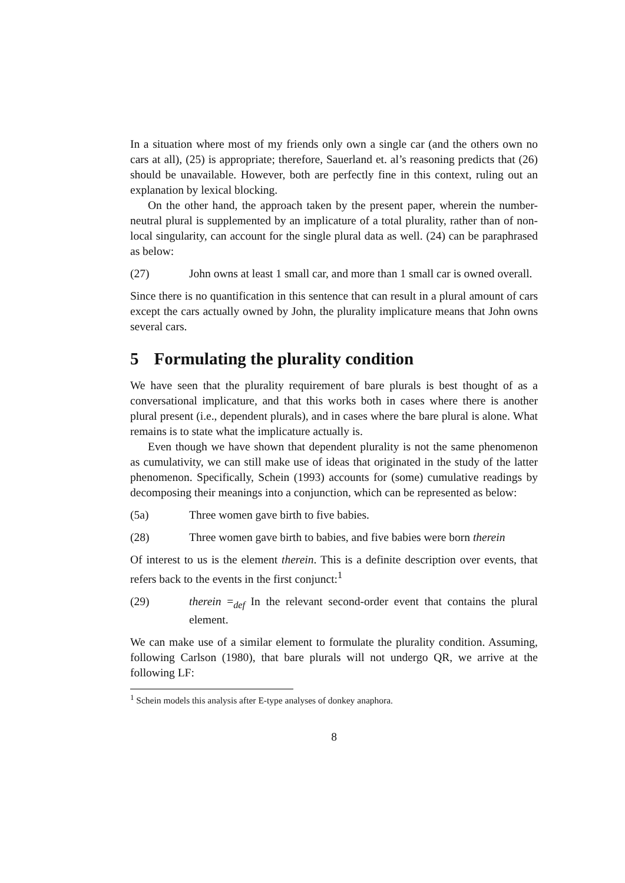In a situation where most of my friends only own a single car (and the others own no cars at all), (25) is appropriate; therefore, Sauerland et. al’s reasoning predicts that (26) should be unavailable. However, both are perfectly fine in this context, ruling out an explanation by lexical blocking.
On the other hand, the approach taken by the present paper, wherein the number-neutral plural is supplemented by an implicature of a total plurality, rather than of non-local singularity, can account for the single plural data as well. (24) can be paraphrased as below:
(27) John owns at least 1 small car, and more than 1 small car is owned overall.
Since there is no quantification in this sentence that can result in a plural amount of cars except the cars actually owned by John, the plurality implicature means that John owns several cars.
5 Formulating the plurality condition
We have seen that the plurality requirement of bare plurals is best thought of as a conversational implicature, and that this works both in cases where there is another plural present (i.e., dependent plurals), and in cases where the bare plural is alone. What remains is to state what the implicature actually is.
Even though we have shown that dependent plurality is not the same phenomenon as cumulativity, we can still make use of ideas that originated in the study of the latter phenomenon. Specifically, Schein (1993) accounts for (some) cumulative readings by decomposing their meanings into a conjunction, which can be represented as below:
(5a) Three women gave birth to five babies.
(28) Three women gave birth to babies, and five babies were born therein
Of interest to us is the element therein. This is a definite description over events, that refers back to the events in the first conjunct:<sup>1</sup>
(29) therein =<sub>def</sub> In the relevant second-order event that contains the plural element.
We can make use of a similar element to formulate the plurality condition. Assuming, following Carlson (1980), that bare plurals will not undergo QR, we arrive at the following LF:
<sup>1</sup> Schein models this analysis after E-type analyses of donkey anaphora.
8